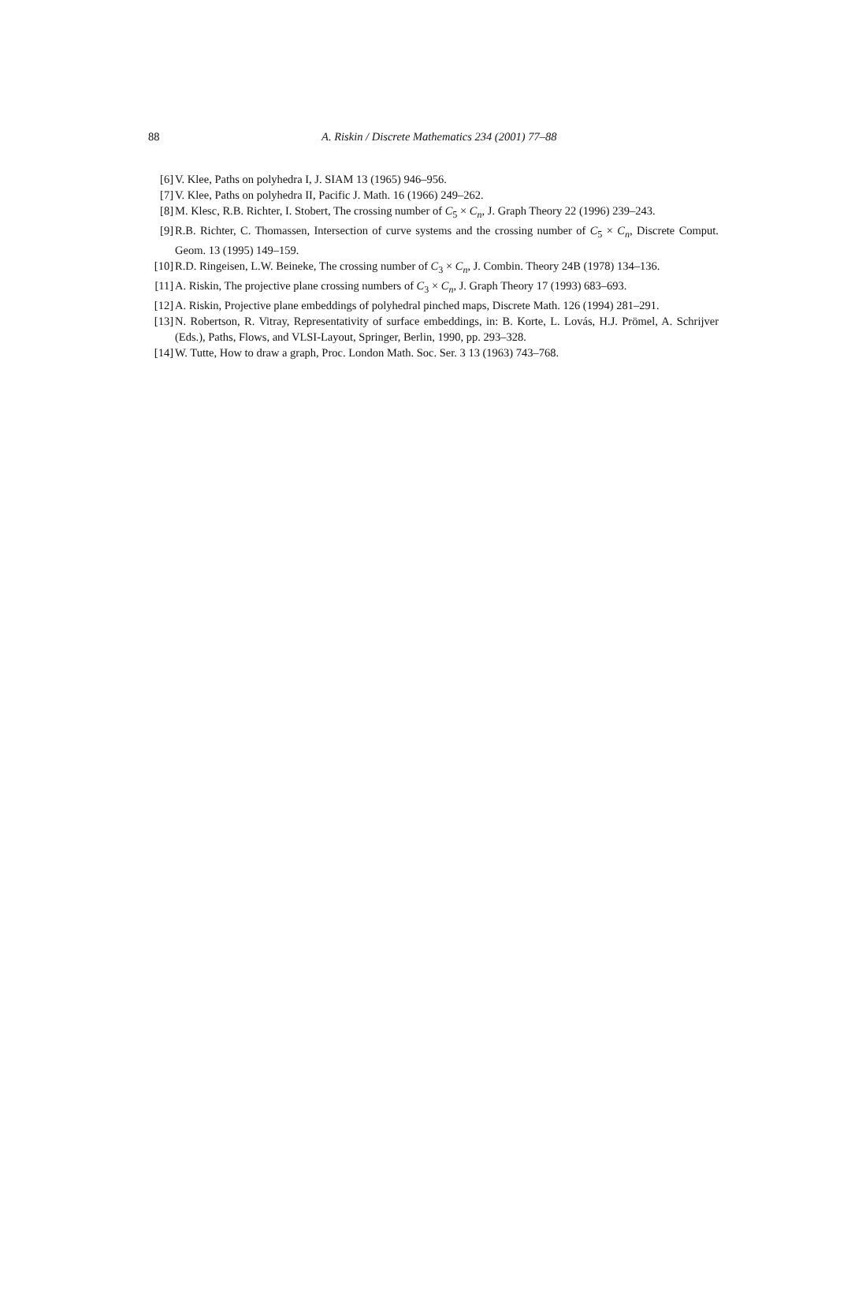88
A. Riskin / Discrete Mathematics 234 (2001) 77–88
[6] V. Klee, Paths on polyhedra I, J. SIAM 13 (1965) 946–956.
[7] V. Klee, Paths on polyhedra II, Pacific J. Math. 16 (1966) 249–262.
[8] M. Klesc, R.B. Richter, I. Stobert, The crossing number of C<sub>5</sub> × C<sub>n</sub>, J. Graph Theory 22 (1996) 239–243.
[9] R.B. Richter, C. Thomassen, Intersection of curve systems and the crossing number of C<sub>5</sub> × C<sub>n</sub>, Discrete Comput. Geom. 13 (1995) 149–159.
[10] R.D. Ringeisen, L.W. Beineke, The crossing number of C<sub>3</sub> × C<sub>n</sub>, J. Combin. Theory 24B (1978) 134–136.
[11] A. Riskin, The projective plane crossing numbers of C<sub>3</sub> × C<sub>n</sub>, J. Graph Theory 17 (1993) 683–693.
[12] A. Riskin, Projective plane embeddings of polyhedral pinched maps, Discrete Math. 126 (1994) 281–291.
[13] N. Robertson, R. Vitray, Representativity of surface embeddings, in: B. Korte, L. Lovás, H.J. Prömel, A. Schrijver (Eds.), Paths, Flows, and VLSI-Layout, Springer, Berlin, 1990, pp. 293–328.
[14] W. Tutte, How to draw a graph, Proc. London Math. Soc. Ser. 3 13 (1963) 743–768.